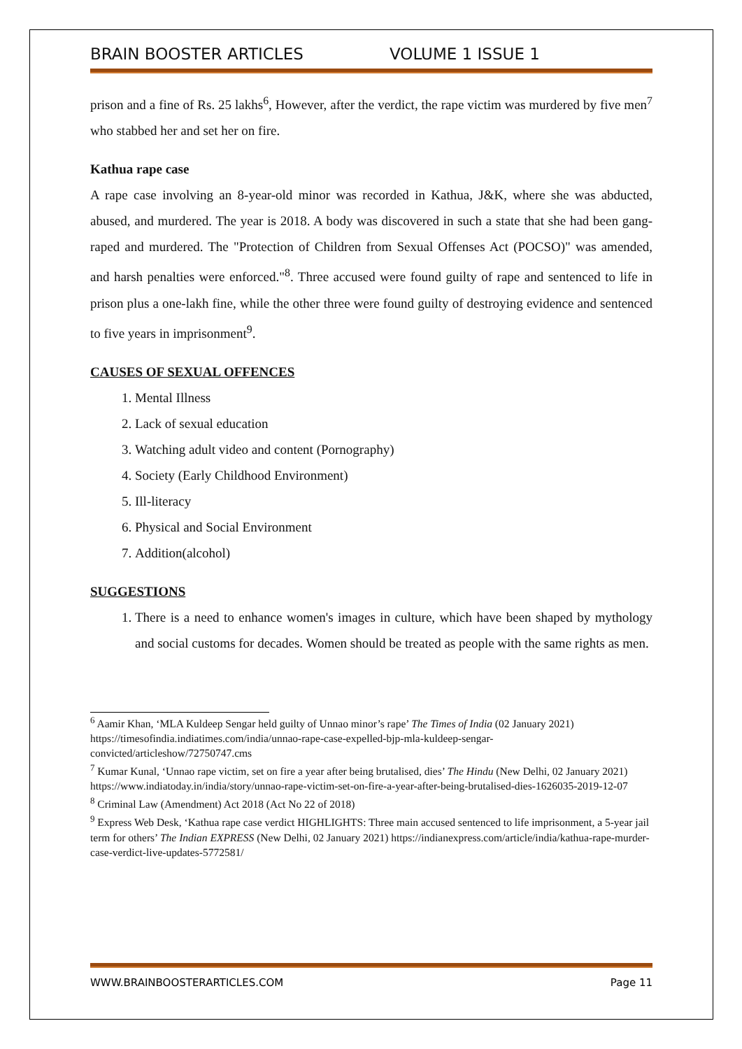BRAIN BOOSTER ARTICLES VOLUME 1 ISSUE 1
prison and a fine of Rs. 25 lakhs<sup>6</sup>, However, after the verdict, the rape victim was murdered by five men<sup>7</sup> who stabbed her and set her on fire.
Kathua rape case
A rape case involving an 8-year-old minor was recorded in Kathua, J&K, where she was abducted, abused, and murdered. The year is 2018. A body was discovered in such a state that she had been gang-raped and murdered. The "Protection of Children from Sexual Offenses Act (POCSO)" was amended, and harsh penalties were enforced."<sup>8</sup>. Three accused were found guilty of rape and sentenced to life in prison plus a one-lakh fine, while the other three were found guilty of destroying evidence and sentenced to five years in imprisonment<sup>9</sup>.
CAUSES OF SEXUAL OFFENCES
1. Mental Illness
2. Lack of sexual education
3. Watching adult video and content (Pornography)
4. Society (Early Childhood Environment)
5. Ill-literacy
6. Physical and Social Environment
7. Addition(alcohol)
SUGGESTIONS
1. There is a need to enhance women's images in culture, which have been shaped by mythology and social customs for decades. Women should be treated as people with the same rights as men.
<sup>6</sup> Aamir Khan, ‘MLA Kuldeep Sengar held guilty of Unnao minor’s rape’ The Times of India (02 January 2021) https://timesofindia.indiatimes.com/india/unnao-rape-case-expelled-bjp-mla-kuldeep-sengar-convicted/articleshow/72750747.cms
<sup>7</sup> Kumar Kunal, ‘Unnao rape victim, set on fire a year after being brutalised, dies’ The Hindu (New Delhi, 02 January 2021)
https://www.indiatoday.in/india/story/unnao-rape-victim-set-on-fire-a-year-after-being-brutalised-dies-1626035-2019-12-07
<sup>8</sup> Criminal Law (Amendment) Act 2018 (Act No 22 of 2018)
<sup>9</sup> Express Web Desk, ‘Kathua rape case verdict HIGHLIGHTS: Three main accused sentenced to life imprisonment, a 5-year jail term for others’ The Indian EXPRESS (New Delhi, 02 January 2021) https://indianexpress.com/article/india/kathua-rape-murder-case-verdict-live-updates-5772581/
WWW.BRAINBOOSTERARTICLES.COM Page 11